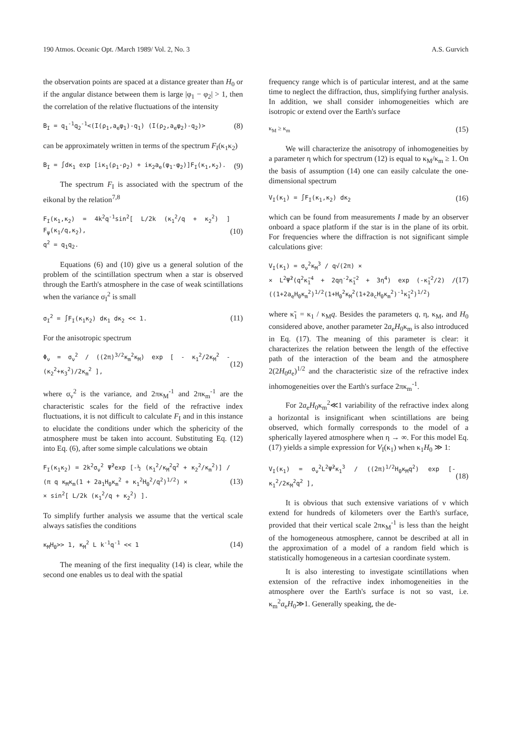190 Atmos. Oceanic Opt. /March 1989/ Vol. 2, No. 3 A.S. Gurvich
the observation points are spaced at a distance greater than H<sub>0</sub> or if the angular distance between them is large |φ<sub>1</sub> − φ<sub>2</sub>| > 1, then the correlation of the relative fluctuations of the intensity
B<sub>I</sub> = q<sub>1</sub><sup>-1</sup>q<sub>2</sub><sup>-1</sup><(I(ρ<sub>1</sub>,a<sub>e</sub>φ<sub>1</sub>)-q<sub>1</sub>) (I(ρ<sub>2</sub>,a<sub>e</sub>φ<sub>2</sub>)-q<sub>2</sub>)> (8)
can be approximately written in terms of the spectrum F<sub>I</sub>(κ<sub>1</sub>κ<sub>2</sub>)
B<sub>I</sub> = ∫dκ<sub>1</sub> exp [iκ<sub>1</sub>(ρ<sub>1</sub>-ρ<sub>2</sub>) + iκ<sub>2</sub>a<sub>e</sub>(φ<sub>1</sub>-φ<sub>2</sub>)]F<sub>I</sub>(κ<sub>1</sub>,κ<sub>2</sub>). (9)
The spectrum F<sub>I</sub> is associated with the spectrum of the eikonal by the relation<sup>7,8</sup>
F<sub>I</sub>(κ<sub>1</sub>,κ<sub>2</sub>) = 4k<sup>2</sup>q<sup>-1</sup>sin<sup>2</sup>[ L/2k (κ<sub>1</sub><sup>2</sup>/q + κ<sub>2</sub><sup>2</sup>) ] F<sub>ψ</sub>(κ<sub>1</sub>/q,κ<sub>2</sub>),
q<sup>2</sup> = q<sub>1</sub>q<sub>2</sub>. (10)
Equations (6) and (10) give us a general solution of the problem of the scintillation spectrum when a star is observed through the Earth's atmosphere in the case of weak scintillations when the variance σ<sub>I</sub><sup>2</sup> is small
σ<sub>I</sub><sup>2</sup> = ∫F<sub>I</sub>(κ<sub>1</sub>κ<sub>2</sub>) dκ<sub>1</sub> dκ<sub>2</sub> << 1. (11)
For the anisotropic spectrum
Φ<sub>ν</sub> = σ<sub>ν</sub><sup>2</sup> / ((2π)<sup>3/2</sup>κ<sub>m</sub><sup>2</sup>κ<sub>M</sub>) exp [ - κ<sub>1</sub><sup>2</sup>/2κ<sub>M</sub><sup>2</sup> - (κ<sub>2</sub><sup>2</sup>+κ<sub>3</sub><sup>2</sup>)/2κ<sub>m</sub><sup>2</sup> ], (12)
where σ<sub>ν</sub><sup>2</sup> is the variance, and 2πκ<sub>M</sub><sup>-1</sup> and 2πκ<sub>m</sub><sup>-1</sup> are the characteristic scales for the field of the refractive index fluctuations, it is not difficult to calculate F<sub>I</sub> and in this instance to elucidate the conditions under which the sphericity of the atmosphere must be taken into account. Substituting Eq. (12) into Eq. (6), after some simple calculations we obtain
F<sub>I</sub>(κ<sub>1</sub>κ<sub>2</sub>) = 2k<sup>2</sup>σ<sub>ν</sub><sup>2</sup> Ψ̄<sup>2</sup>exp [-½ (κ<sub>1</sub><sup>2</sup>/κ<sub>M</sub><sup>2</sup>q<sup>2</sup> + κ<sub>2</sub><sup>2</sup>/κ<sub>m</sub><sup>2</sup>)] / (π q κ<sub>M</sub>κ<sub>m</sub>(1 + 2a<sub>1</sub>H<sub>0</sub>κ<sub>m</sub><sup>2</sup> + κ<sub>1</sub><sup>2</sup>H<sub>0</sub><sup>2</sup>/q<sup>2</sup>)<sup>1/2</sup>) ×
× sin<sup>2</sup>[ L/2k (κ<sub>1</sub><sup>2</sup>/q + κ<sub>2</sub><sup>2</sup>) ]. (13)
To simplify further analysis we assume that the vertical scale always satisfies the conditions
κ<sub>M</sub>H<sub>0</sub>>> 1, κ<sub>M</sub><sup>2</sup> L k<sup>-1</sup>q<sup>-1</sup> << 1 (14)
The meaning of the first inequality (14) is clear, while the second one enables us to deal with the spatial
frequency range which is of particular interest, and at the same time to neglect the diffraction, thus, simplifying further analysis. In addition, we shall consider inhomogeneities which are isotropic or extend over the Earth's surface
κ<sub>M</sub> ≥ κ<sub>m</sub> (15)
We will characterize the anisotropy of inhomogeneities by a parameter η which for spectrum (12) is equal to κ<sub>M</sub>/κ<sub>m</sub> ≥ 1. On the basis of assumption (14) one can easily calculate the one-dimensional spectrum
V<sub>I</sub>(κ<sub>1</sub>) = ∫F<sub>I</sub>(κ<sub>1</sub>,κ<sub>2</sub>) dκ<sub>2</sub> (16)
which can be found from measurements I made by an observer onboard a space platform if the star is in the plane of its orbit. For frequencies where the diffraction is not significant simple calculations give:
V<sub>I</sub>(κ<sub>1</sub>) = σ<sub>ν</sub><sup>2</sup>κ<sub>M</sub><sup>3</sup> / q√(2π) ×
× L<sup>2</sup>Ψ̄<sup>2</sup>(q<sup>2</sup>κ̃<sub>1</sub><sup>4</sup> + 2qη<sup>-2</sup>κ̃<sub>1</sub><sup>2</sup> + 3η<sup>4</sup>) exp (-κ̃<sub>1</sub><sup>2</sup>/2) / ((1+2a<sub>e</sub>H<sub>0</sub>κ<sub>m</sub><sup>2</sup>)<sup>1/2</sup>(1+H<sub>0</sub><sup>2</sup>κ<sub>M</sub><sup>2</sup>(1+2a<sub>c</sub>H<sub>0</sub>κ<sub>m</sub><sup>2</sup>)<sup>-1</sup>κ̃<sub>1</sub><sup>2</sup>)<sup>1/2</sup>) (17)
where κ̃<sub>1</sub> = κ<sub>1</sub> / κ<sub>M</sub>q. Besides the parameters q, η, κ<sub>M</sub>, and H<sub>0</sub> considered above, another parameter 2a<sub>e</sub>H<sub>0</sub>κ<sub>m</sub> is also introduced in Eq. (17). The meaning of this parameter is clear: it characterizes the relation between the length of the effective path of the interaction of the beam and the atmosphere 2(2H<sub>0</sub>a<sub>e</sub>)<sup>1/2</sup> and the characteristic size of the refractive index inhomogeneities over the Earth's surface 2πκ<sub>m</sub><sup>-1</sup>.
For 2a<sub>e</sub>H<sub>0</sub>κ<sub>m</sub><sup>2</sup>≪1 variability of the refractive index along a horizontal is insignificant when scintillations are being observed, which formally corresponds to the model of a spherically layered atmosphere when η → ∞. For this model Eq. (17) yields a simple expression for V<sub>I</sub>(κ<sub>1</sub>) when κ<sub>1</sub>H<sub>0</sub> ≫ 1:
V<sub>I</sub>(κ<sub>1</sub>) = σ<sub>ν</sub><sup>2</sup>L<sup>2</sup>Ψ̄<sup>2</sup>κ<sub>1</sub><sup>3</sup> / ((2π)<sup>1/2</sup>H<sub>0</sub>κ<sub>M</sub>q<sup>2</sup>) exp [- κ<sub>1</sub><sup>2</sup>/2κ<sub>M</sub><sup>2</sup>q<sup>2</sup> ], (18)
It is obvious that such extensive variations of ν which extend for hundreds of kilometers over the Earth's surface, provided that their vertical scale 2πκ<sub>M</sub><sup>-1</sup> is less than the height of the homogeneous atmosphere, cannot be described at all in the approximation of a model of a random field which is statistically homogeneous in a cartesian coordinate system.
It is also interesting to investigate scintillations when extension of the refractive index inhomogeneities in the atmosphere over the Earth's surface is not so vast, i.e. κ<sub>m</sub><sup>2</sup>a<sub>e</sub>H<sub>0</sub>≫1. Generally speaking, the de-